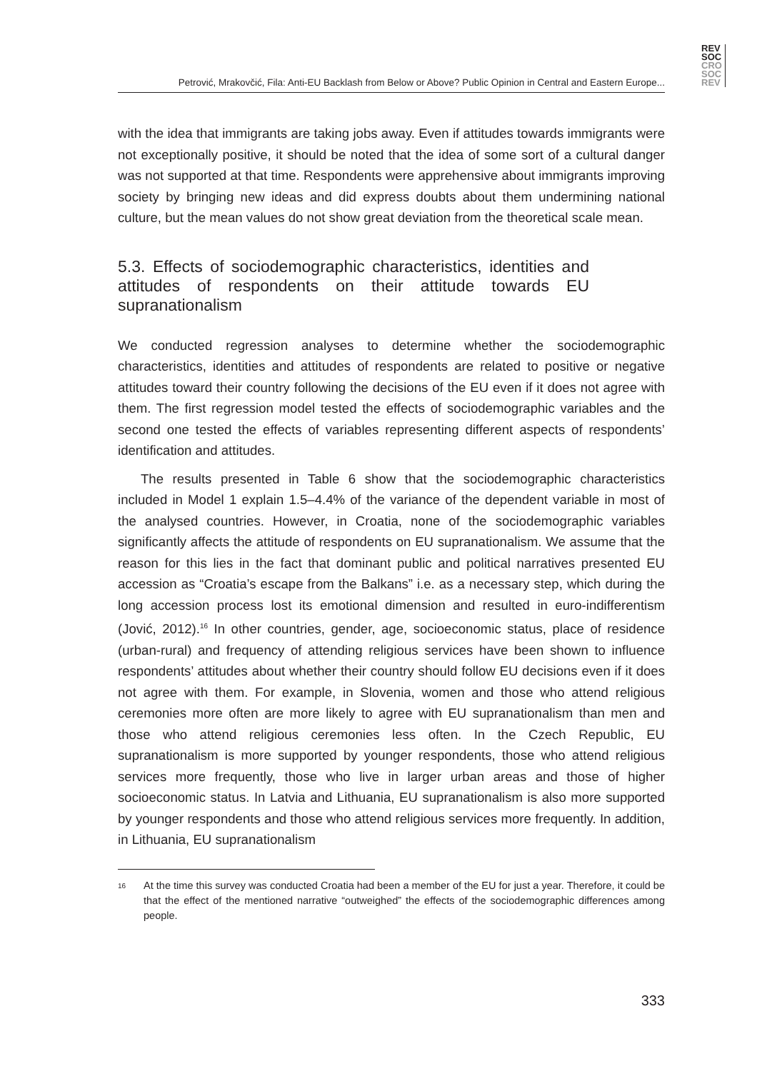REV
SOC
CRO
SOC
REV
Petrović, Mrakovčić, Fila: Anti-EU Backlash from Below or Above? Public Opinion in Central and Eastern Europe...
with the idea that immigrants are taking jobs away. Even if attitudes towards immigrants were not exceptionally positive, it should be noted that the idea of some sort of a cultural danger was not supported at that time. Respondents were apprehensive about immigrants improving society by bringing new ideas and did express doubts about them undermining national culture, but the mean values do not show great deviation from the theoretical scale mean.
5.3. Effects of sociodemographic characteristics, identities and attitudes of respondents on their attitude towards EU supranationalism
We conducted regression analyses to determine whether the sociodemographic characteristics, identities and attitudes of respondents are related to positive or negative attitudes toward their country following the decisions of the EU even if it does not agree with them. The first regression model tested the effects of sociodemographic variables and the second one tested the effects of variables representing different aspects of respondents’ identification and attitudes.
The results presented in Table 6 show that the sociodemographic characteristics included in Model 1 explain 1.5–4.4% of the variance of the dependent variable in most of the analysed countries. However, in Croatia, none of the sociodemographic variables significantly affects the attitude of respondents on EU supranationalism. We assume that the reason for this lies in the fact that dominant public and political narratives presented EU accession as “Croatia’s escape from the Balkans” i.e. as a necessary step, which during the long accession process lost its emotional dimension and resulted in euro-indifferentism (Jović, 2012).<sup>16</sup> In other countries, gender, age, socioeconomic status, place of residence (urban-rural) and frequency of attending religious services have been shown to influence respondents’ attitudes about whether their country should follow EU decisions even if it does not agree with them. For example, in Slovenia, women and those who attend religious ceremonies more often are more likely to agree with EU supranationalism than men and those who attend religious ceremonies less often. In the Czech Republic, EU supranationalism is more supported by younger respondents, those who attend religious services more frequently, those who live in larger urban areas and those of higher socioeconomic status. In Latvia and Lithuania, EU supranationalism is also more supported by younger respondents and those who attend religious services more frequently. In addition, in Lithuania, EU supranationalism
<sup>16</sup> At the time this survey was conducted Croatia had been a member of the EU for just a year. Therefore, it could be that the effect of the mentioned narrative “outweighed” the effects of the sociodemographic differences among people.
333